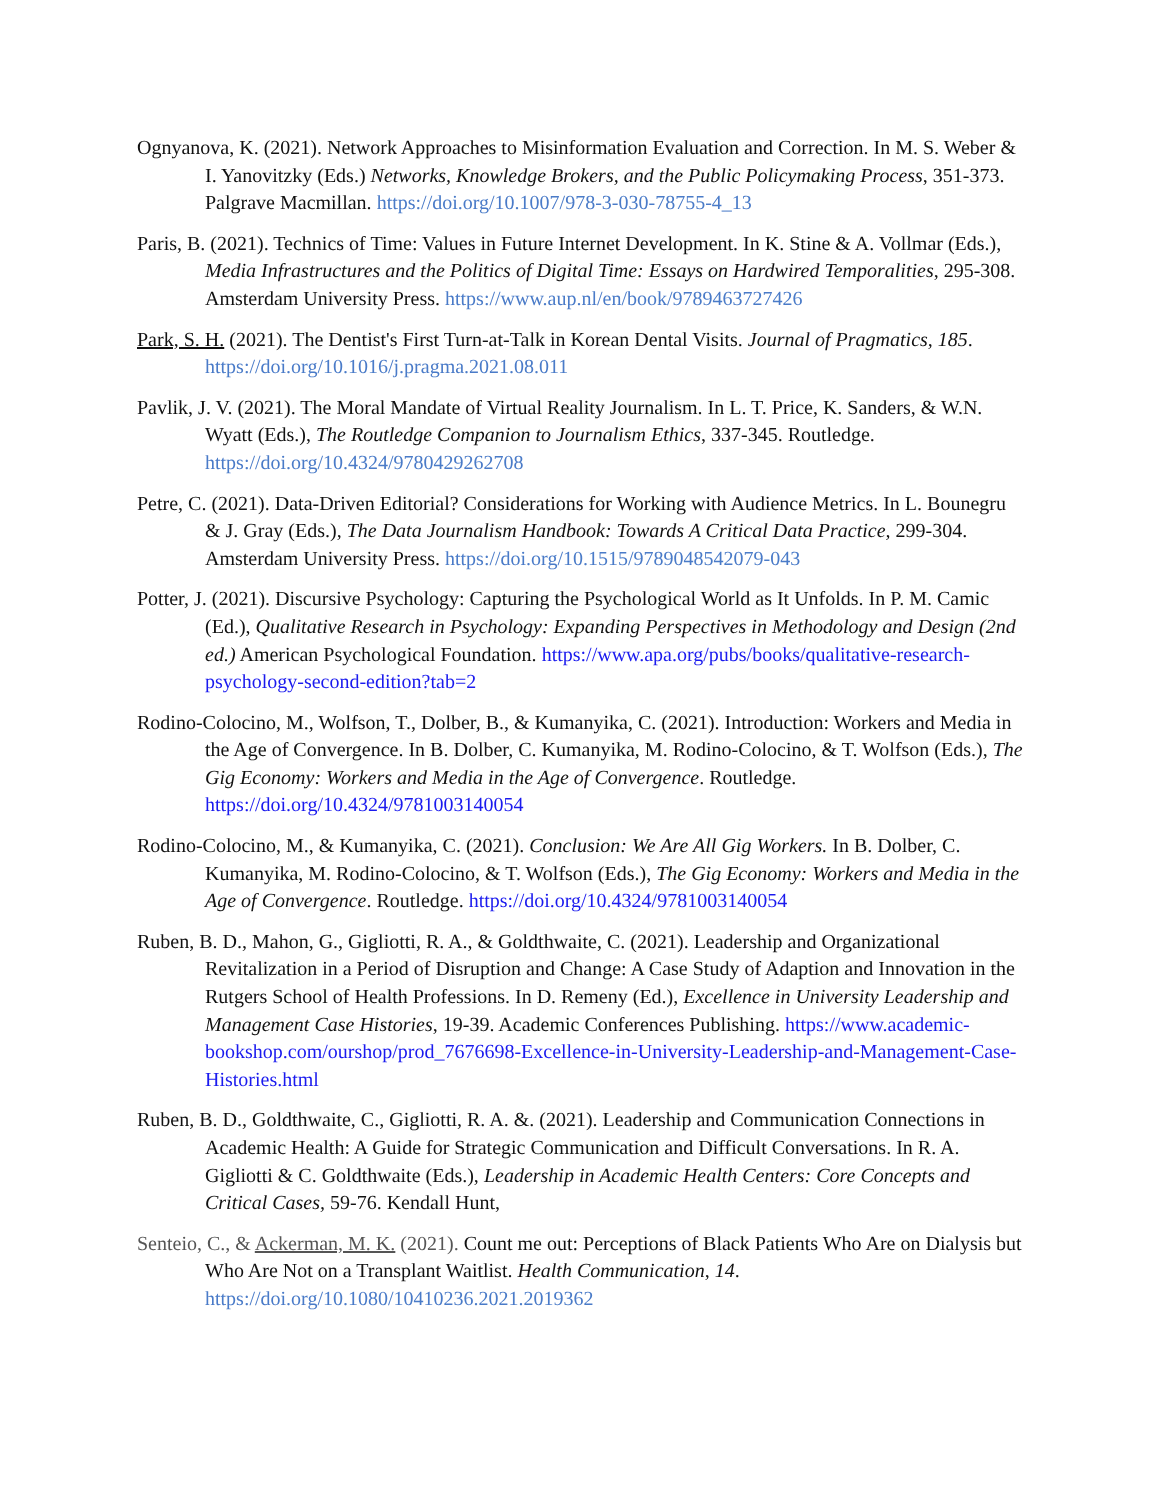Ognyanova, K. (2021). Network Approaches to Misinformation Evaluation and Correction. In M. S. Weber & I. Yanovitzky (Eds.) Networks, Knowledge Brokers, and the Public Policymaking Process, 351-373. Palgrave Macmillan. https://doi.org/10.1007/978-3-030-78755-4_13
Paris, B. (2021). Technics of Time: Values in Future Internet Development. In K. Stine & A. Vollmar (Eds.), Media Infrastructures and the Politics of Digital Time: Essays on Hardwired Temporalities, 295-308. Amsterdam University Press. https://www.aup.nl/en/book/9789463727426
Park, S. H. (2021). The Dentist's First Turn-at-Talk in Korean Dental Visits. Journal of Pragmatics, 185. https://doi.org/10.1016/j.pragma.2021.08.011
Pavlik, J. V. (2021). The Moral Mandate of Virtual Reality Journalism. In L. T. Price, K. Sanders, & W.N. Wyatt (Eds.), The Routledge Companion to Journalism Ethics, 337-345. Routledge. https://doi.org/10.4324/9780429262708
Petre, C. (2021). Data-Driven Editorial? Considerations for Working with Audience Metrics. In L. Bounegru & J. Gray (Eds.), The Data Journalism Handbook: Towards A Critical Data Practice, 299-304. Amsterdam University Press. https://doi.org/10.1515/9789048542079-043
Potter, J. (2021). Discursive Psychology: Capturing the Psychological World as It Unfolds. In P. M. Camic (Ed.), Qualitative Research in Psychology: Expanding Perspectives in Methodology and Design (2nd ed.) American Psychological Foundation. https://www.apa.org/pubs/books/qualitative-research-psychology-second-edition?tab=2
Rodino-Colocino, M., Wolfson, T., Dolber, B., & Kumanyika, C. (2021). Introduction: Workers and Media in the Age of Convergence. In B. Dolber, C. Kumanyika, M. Rodino-Colocino, & T. Wolfson (Eds.), The Gig Economy: Workers and Media in the Age of Convergence. Routledge. https://doi.org/10.4324/9781003140054
Rodino-Colocino, M., & Kumanyika, C. (2021). Conclusion: We Are All Gig Workers. In B. Dolber, C. Kumanyika, M. Rodino-Colocino, & T. Wolfson (Eds.), The Gig Economy: Workers and Media in the Age of Convergence. Routledge. https://doi.org/10.4324/9781003140054
Ruben, B. D., Mahon, G., Gigliotti, R. A., & Goldthwaite, C. (2021). Leadership and Organizational Revitalization in a Period of Disruption and Change: A Case Study of Adaption and Innovation in the Rutgers School of Health Professions. In D. Remeny (Ed.), Excellence in University Leadership and Management Case Histories, 19-39. Academic Conferences Publishing. https://www.academic-bookshop.com/ourshop/prod_7676698-Excellence-in-University-Leadership-and-Management-Case-Histories.html
Ruben, B. D., Goldthwaite, C., Gigliotti, R. A. &. (2021). Leadership and Communication Connections in Academic Health: A Guide for Strategic Communication and Difficult Conversations. In R. A. Gigliotti & C. Goldthwaite (Eds.), Leadership in Academic Health Centers: Core Concepts and Critical Cases, 59-76. Kendall Hunt,
Senteio, C., & Ackerman, M. K. (2021). Count me out: Perceptions of Black Patients Who Are on Dialysis but Who Are Not on a Transplant Waitlist. Health Communication, 14. https://doi.org/10.1080/10410236.2021.2019362